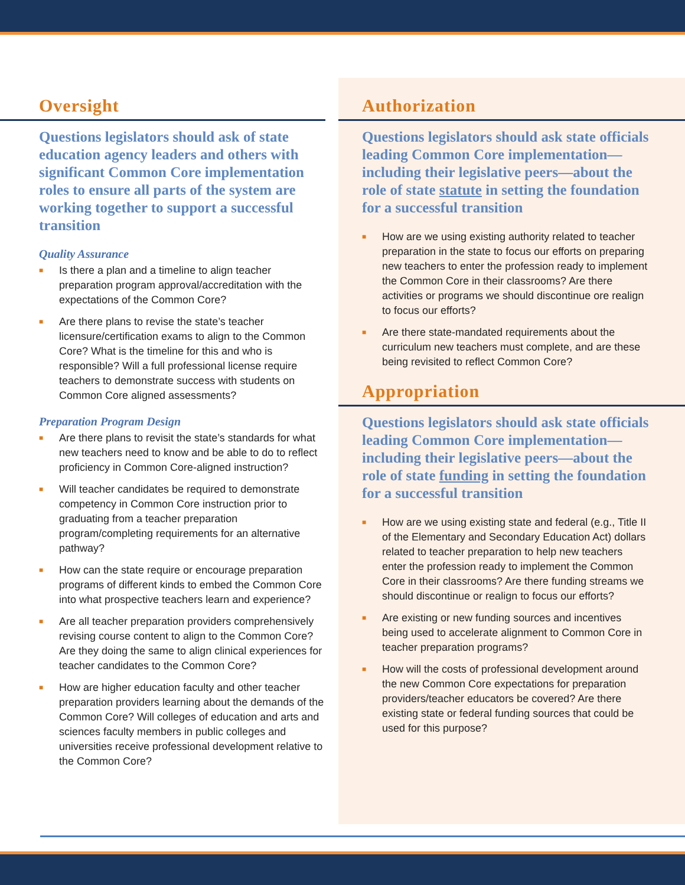Oversight
Questions legislators should ask of state education agency leaders and others with significant Common Core implementation roles to ensure all parts of the system are working together to support a successful transition
Quality Assurance
■ Is there a plan and a timeline to align teacher preparation program approval/accreditation with the expectations of the Common Core?
■ Are there plans to revise the state’s teacher licensure/certification exams to align to the Common Core? What is the timeline for this and who is responsible? Will a full professional license require teachers to demonstrate success with students on Common Core aligned assessments?
Preparation Program Design
■ Are there plans to revisit the state’s standards for what new teachers need to know and be able to do to reflect proficiency in Common Core-aligned instruction?
■ Will teacher candidates be required to demonstrate competency in Common Core instruction prior to graduating from a teacher preparation program/completing requirements for an alternative pathway?
■ How can the state require or encourage preparation programs of different kinds to embed the Common Core into what prospective teachers learn and experience?
■ Are all teacher preparation providers comprehensively revising course content to align to the Common Core? Are they doing the same to align clinical experiences for teacher candidates to the Common Core?
■ How are higher education faculty and other teacher preparation providers learning about the demands of the Common Core? Will colleges of education and arts and sciences faculty members in public colleges and universities receive professional development relative to the Common Core?
Authorization
Questions legislators should ask state officials leading Common Core implementation—including their legislative peers—about the role of state statute in setting the foundation for a successful transition
■ How are we using existing authority related to teacher preparation in the state to focus our efforts on preparing new teachers to enter the profession ready to implement the Common Core in their classrooms? Are there activities or programs we should discontinue ore realign to focus our efforts?
■ Are there state-mandated requirements about the curriculum new teachers must complete, and are these being revisited to reflect Common Core?
Appropriation
Questions legislators should ask state officials leading Common Core implementation—including their legislative peers—about the role of state funding in setting the foundation for a successful transition
■ How are we using existing state and federal (e.g., Title II of the Elementary and Secondary Education Act) dollars related to teacher preparation to help new teachers enter the profession ready to implement the Common Core in their classrooms? Are there funding streams we should discontinue or realign to focus our efforts?
■ Are existing or new funding sources and incentives being used to accelerate alignment to Common Core in teacher preparation programs?
■ How will the costs of professional development around the new Common Core expectations for preparation providers/teacher educators be covered? Are there existing state or federal funding sources that could be used for this purpose?